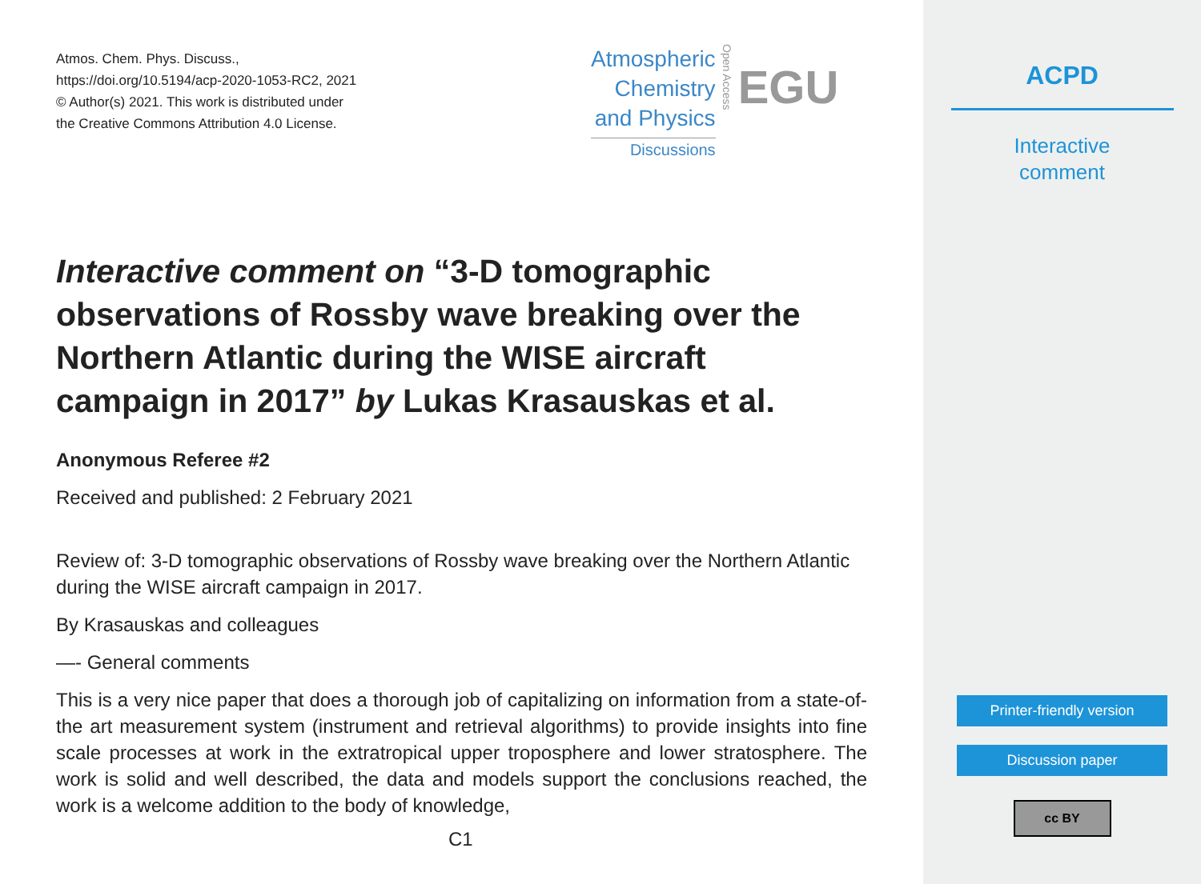Atmos. Chem. Phys. Discuss.,
https://doi.org/10.5194/acp-2020-1053-RC2, 2021
© Author(s) 2021. This work is distributed under
the Creative Commons Attribution 4.0 License.
Atmospheric
Chemistry
and Physics
Discussions
Open Access
EGU
Interactive comment on “3-D tomographic observations of Rossby wave breaking over the Northern Atlantic during the WISE aircraft campaign in 2017” by Lukas Krasauskas et al.
Anonymous Referee #2
Received and published: 2 February 2021
Review of: 3-D tomographic observations of Rossby wave breaking over the Northern Atlantic during the WISE aircraft campaign in 2017.
By Krasauskas and colleagues
—- General comments
This is a very nice paper that does a thorough job of capitalizing on information from a state-of-the art measurement system (instrument and retrieval algorithms) to provide insights into fine scale processes at work in the extratropical upper troposphere and lower stratosphere. The work is solid and well described, the data and models support the conclusions reached, the work is a welcome addition to the body of knowledge,
C1
ACPD
Interactive
comment
Printer-friendly version
Discussion paper
cc BY